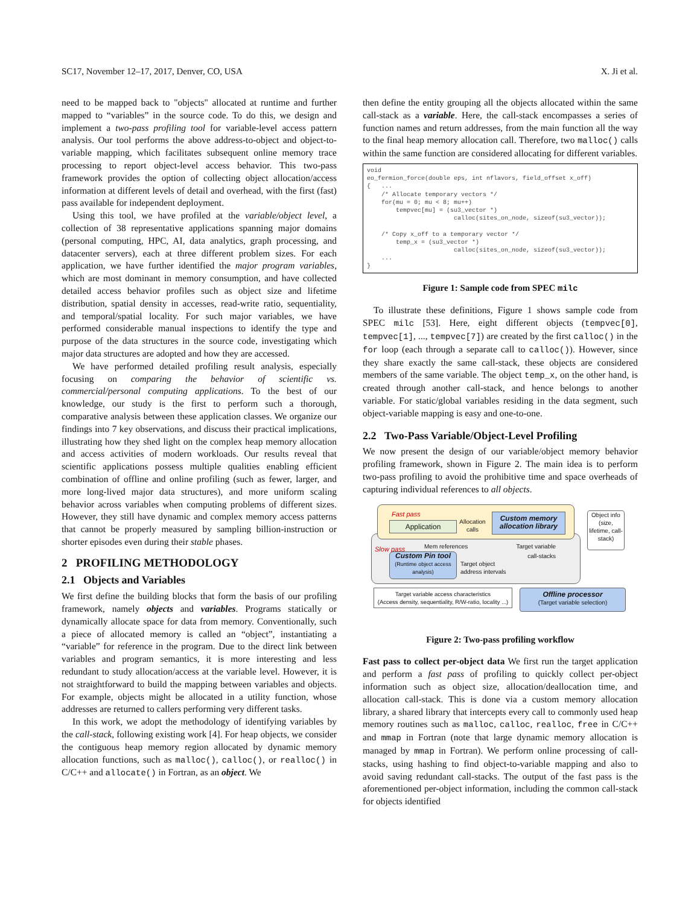SC17, November 12–17, 2017, Denver, CO, USA X. Ji et al.
need to be mapped back to "objects" allocated at runtime and further mapped to “variables” in the source code. To do this, we design and implement a two-pass profiling tool for variable-level access pattern analysis. Our tool performs the above address-to-object and object-to-variable mapping, which facilitates subsequent online memory trace processing to report object-level access behavior. This two-pass framework provides the option of collecting object allocation/access information at different levels of detail and overhead, with the first (fast) pass available for independent deployment.
Using this tool, we have profiled at the variable/object level, a collection of 38 representative applications spanning major domains (personal computing, HPC, AI, data analytics, graph processing, and datacenter servers), each at three different problem sizes. For each application, we have further identified the major program variables, which are most dominant in memory consumption, and have collected detailed access behavior profiles such as object size and lifetime distribution, spatial density in accesses, read-write ratio, sequentiality, and temporal/spatial locality. For such major variables, we have performed considerable manual inspections to identify the type and purpose of the data structures in the source code, investigating which major data structures are adopted and how they are accessed.
We have performed detailed profiling result analysis, especially focusing on comparing the behavior of scientific vs. commercial/personal computing applications. To the best of our knowledge, our study is the first to perform such a thorough, comparative analysis between these application classes. We organize our findings into 7 key observations, and discuss their practical implications, illustrating how they shed light on the complex heap memory allocation and access activities of modern workloads. Our results reveal that scientific applications possess multiple qualities enabling efficient combination of offline and online profiling (such as fewer, larger, and more long-lived major data structures), and more uniform scaling behavior across variables when computing problems of different sizes. However, they still have dynamic and complex memory access patterns that cannot be properly measured by sampling billion-instruction or shorter episodes even during their stable phases.
2 PROFILING METHODOLOGY
2.1 Objects and Variables
We first define the building blocks that form the basis of our profiling framework, namely objects and variables. Programs statically or dynamically allocate space for data from memory. Conventionally, such a piece of allocated memory is called an “object”, instantiating a “variable” for reference in the program. Due to the direct link between variables and program semantics, it is more interesting and less redundant to study allocation/access at the variable level. However, it is not straightforward to build the mapping between variables and objects. For example, objects might be allocated in a utility function, whose addresses are returned to callers performing very different tasks.
In this work, we adopt the methodology of identifying variables by the call-stack, following existing work [4]. For heap objects, we consider the contiguous heap memory region allocated by dynamic memory allocation functions, such as malloc(), calloc(), or realloc() in C/C++ and allocate() in Fortran, as an object. We
then define the entity grouping all the objects allocated within the same call-stack as a variable. Here, the call-stack encompasses a series of function names and return addresses, from the main function all the way to the final heap memory allocation call. Therefore, two malloc() calls within the same function are considered allocating for different variables.
void
eo_fermion_force(double eps, int nflavors, field_offset x_off)
{   ...
    /* Allocate temporary vectors */
    for(mu = 0; mu < 8; mu++)
        tempvec[mu] = (su3_vector *)
                        calloc(sites_on_node, sizeof(su3_vector));

    /* Copy x_off to a temporary vector */
        temp_x = (su3_vector *)
                        calloc(sites_on_node, sizeof(su3_vector));
    ...
}
Figure 1: Sample code from SPEC milc
To illustrate these definitions, Figure 1 shows sample code from SPEC milc [53]. Here, eight different objects (tempvec[0], tempvec[1], ..., tempvec[7]) are created by the first calloc() in the for loop (each through a separate call to calloc()). However, since they share exactly the same call-stack, these objects are considered members of the same variable. The object temp_x, on the other hand, is created through another call-stack, and hence belongs to another variable. For static/global variables residing in the data segment, such object-variable mapping is easy and one-to-one.
2.2 Two-Pass Variable/Object-Level Profiling
We now present the design of our variable/object memory behavior profiling framework, shown in Figure 2. The main idea is to perform two-pass profiling to avoid the prohibitive time and space overheads of capturing individual references to all objects.
Fast pass
Application
Allocation calls
Custom memory allocation library
Slow pass Mem references
Custom Pin tool
(Runtime object access analysis)
Target object
address intervals
Target variable call-stacks
Object info (size, lifetime, call-stack)
Target variable access characteristics
(Access density, sequentiality, R/W-ratio, locality ...)
Offline processor
(Target variable selection)
Figure 2: Two-pass profiling workflow
Fast pass to collect per-object data We first run the target application and perform a fast pass of profiling to quickly collect per-object information such as object size, allocation/deallocation time, and allocation call-stack. This is done via a custom memory allocation library, a shared library that intercepts every call to commonly used heap memory routines such as malloc, calloc, realloc, free in C/C++ and mmap in Fortran (note that large dynamic memory allocation is managed by mmap in Fortran). We perform online processing of call-stacks, using hashing to find object-to-variable mapping and also to avoid saving redundant call-stacks. The output of the fast pass is the aforementioned per-object information, including the common call-stack for objects identified